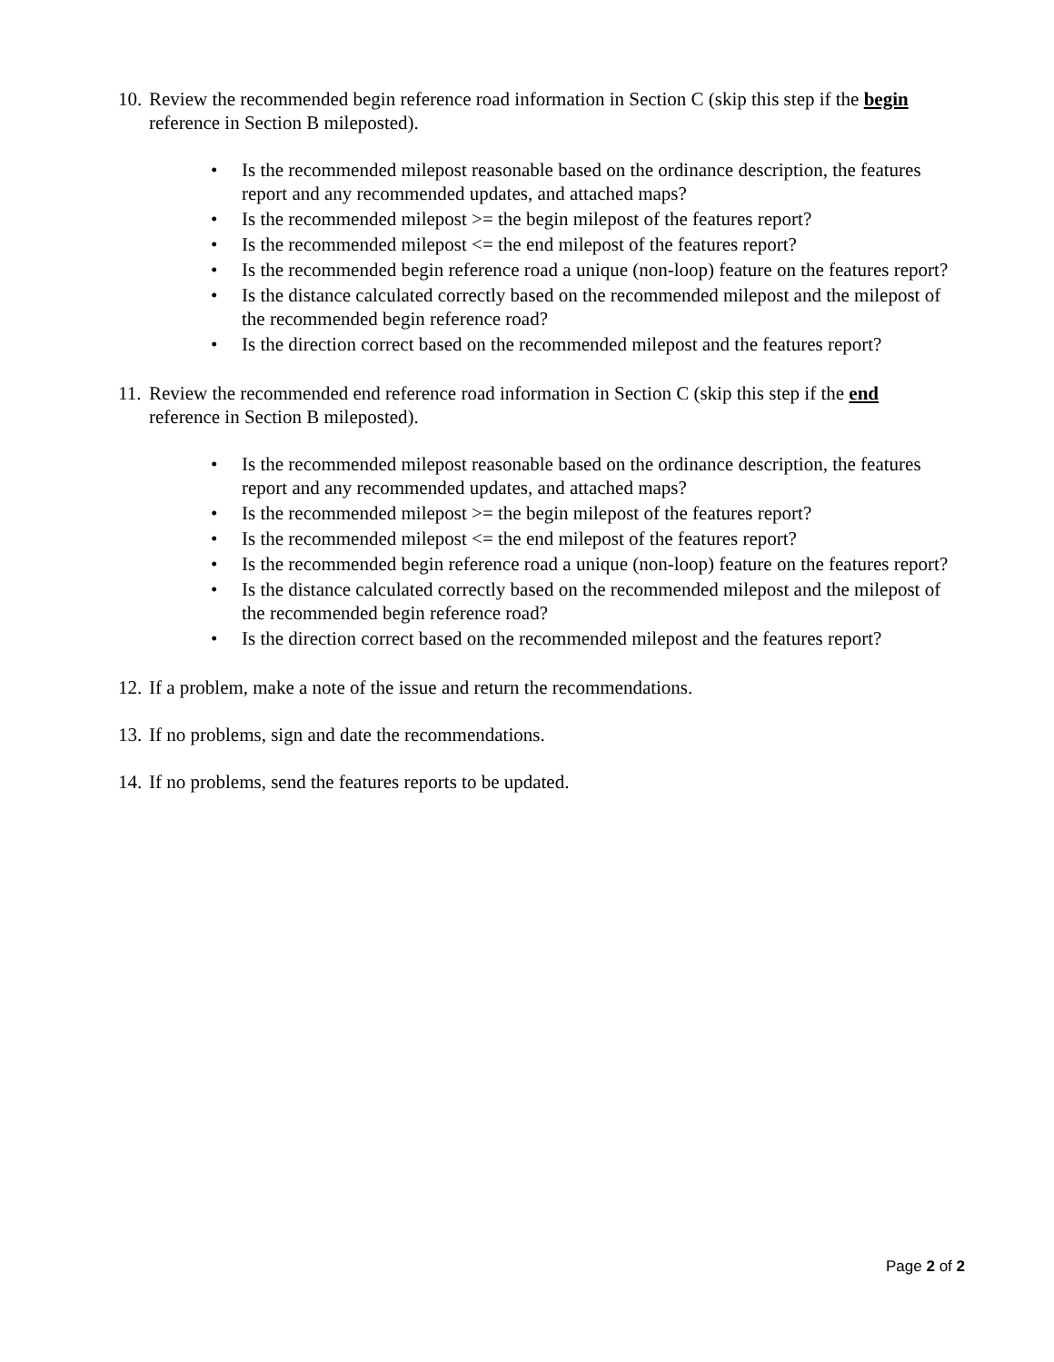10.
Review the recommended begin reference road information in Section C (skip this step if the begin reference in Section B mileposted).
• Is the recommended milepost reasonable based on the ordinance description, the features report and any recommended updates, and attached maps?
• Is the recommended milepost >= the begin milepost of the features report?
• Is the recommended milepost <= the end milepost of the features report?
• Is the recommended begin reference road a unique (non-loop) feature on the features report?
• Is the distance calculated correctly based on the recommended milepost and the milepost of the recommended begin reference road?
• Is the direction correct based on the recommended milepost and the features report?
11.
Review the recommended end reference road information in Section C (skip this step if the end reference in Section B mileposted).
• Is the recommended milepost reasonable based on the ordinance description, the features report and any recommended updates, and attached maps?
• Is the recommended milepost >= the begin milepost of the features report?
• Is the recommended milepost <= the end milepost of the features report?
• Is the recommended begin reference road a unique (non-loop) feature on the features report?
• Is the distance calculated correctly based on the recommended milepost and the milepost of the recommended begin reference road?
• Is the direction correct based on the recommended milepost and the features report?
12.
If a problem, make a note of the issue and return the recommendations.
13.
If no problems, sign and date the recommendations.
14.
If no problems, send the features reports to be updated.
Page 2 of 2